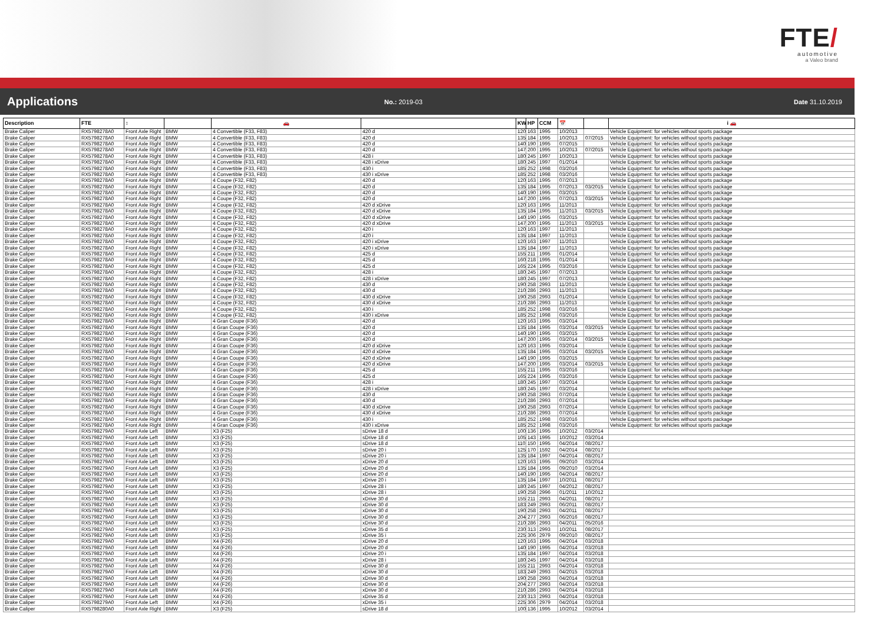FTE/
automotive
a Valeo brand
Applications
No.: 2019-03 Date 31.10.2019
| Description | FTE | ↕ | | 🚗 | | KW | HP | CCM | 📅 | | i 🚗 |
| --- | --- | --- | --- | --- | --- | --- | --- | --- | --- | --- | --- |
| Brake Caliper | RX5798278A0 | Front Axle Right | BMW | 4 Convertible (F33, F83) | 420 d | 120 | 163 | 1995 | 10/2013 | | Vehicle Equipment: for vehicles without sports package |
| Brake Caliper | RX5798278A0 | Front Axle Right | BMW | 4 Convertible (F33, F83) | 420 d | 135 | 184 | 1995 | 10/2013 | 07/2015 | Vehicle Equipment: for vehicles without sports package |
| Brake Caliper | RX5798278A0 | Front Axle Right | BMW | 4 Convertible (F33, F83) | 420 d | 140 | 190 | 1995 | 07/2015 | | Vehicle Equipment: for vehicles without sports package |
| Brake Caliper | RX5798278A0 | Front Axle Right | BMW | 4 Convertible (F33, F83) | 420 d | 147 | 200 | 1995 | 10/2013 | 07/2015 | Vehicle Equipment: for vehicles without sports package |
| Brake Caliper | RX5798278A0 | Front Axle Right | BMW | 4 Convertible (F33, F83) | 428 i | 180 | 245 | 1997 | 10/2013 | | Vehicle Equipment: for vehicles without sports package |
| Brake Caliper | RX5798278A0 | Front Axle Right | BMW | 4 Convertible (F33, F83) | 428 i xDrive | 180 | 245 | 1997 | 01/2014 | | Vehicle Equipment: for vehicles without sports package |
| Brake Caliper | RX5798278A0 | Front Axle Right | BMW | 4 Convertible (F33, F83) | 430 i | 185 | 252 | 1998 | 03/2016 | | Vehicle Equipment: for vehicles without sports package |
| Brake Caliper | RX5798278A0 | Front Axle Right | BMW | 4 Convertible (F33, F83) | 430 i xDrive | 185 | 252 | 1998 | 03/2016 | | Vehicle Equipment: for vehicles without sports package |
| Brake Caliper | RX5798278A0 | Front Axle Right | BMW | 4 Coupe (F32, F82) | 420 d | 120 | 163 | 1995 | 07/2013 | | Vehicle Equipment: for vehicles without sports package |
| Brake Caliper | RX5798278A0 | Front Axle Right | BMW | 4 Coupe (F32, F82) | 420 d | 135 | 184 | 1995 | 07/2013 | 03/2015 | Vehicle Equipment: for vehicles without sports package |
| Brake Caliper | RX5798278A0 | Front Axle Right | BMW | 4 Coupe (F32, F82) | 420 d | 140 | 190 | 1995 | 03/2015 | | Vehicle Equipment: for vehicles without sports package |
| Brake Caliper | RX5798278A0 | Front Axle Right | BMW | 4 Coupe (F32, F82) | 420 d | 147 | 200 | 1995 | 07/2013 | 03/2015 | Vehicle Equipment: for vehicles without sports package |
| Brake Caliper | RX5798278A0 | Front Axle Right | BMW | 4 Coupe (F32, F82) | 420 d xDrive | 120 | 163 | 1995 | 11/2013 | | Vehicle Equipment: for vehicles without sports package |
| Brake Caliper | RX5798278A0 | Front Axle Right | BMW | 4 Coupe (F32, F82) | 420 d xDrive | 135 | 184 | 1995 | 11/2013 | 03/2015 | Vehicle Equipment: for vehicles without sports package |
| Brake Caliper | RX5798278A0 | Front Axle Right | BMW | 4 Coupe (F32, F82) | 420 d xDrive | 140 | 190 | 1995 | 03/2015 | | Vehicle Equipment: for vehicles without sports package |
| Brake Caliper | RX5798278A0 | Front Axle Right | BMW | 4 Coupe (F32, F82) | 420 d xDrive | 147 | 200 | 1995 | 11/2013 | 03/2015 | Vehicle Equipment: for vehicles without sports package |
| Brake Caliper | RX5798278A0 | Front Axle Right | BMW | 4 Coupe (F32, F82) | 420 i | 120 | 163 | 1997 | 11/2013 | | Vehicle Equipment: for vehicles without sports package |
| Brake Caliper | RX5798278A0 | Front Axle Right | BMW | 4 Coupe (F32, F82) | 420 i | 135 | 184 | 1997 | 11/2013 | | Vehicle Equipment: for vehicles without sports package |
| Brake Caliper | RX5798278A0 | Front Axle Right | BMW | 4 Coupe (F32, F82) | 420 i xDrive | 120 | 163 | 1997 | 11/2013 | | Vehicle Equipment: for vehicles without sports package |
| Brake Caliper | RX5798278A0 | Front Axle Right | BMW | 4 Coupe (F32, F82) | 420 i xDrive | 135 | 184 | 1997 | 11/2013 | | Vehicle Equipment: for vehicles without sports package |
| Brake Caliper | RX5798278A0 | Front Axle Right | BMW | 4 Coupe (F32, F82) | 425 d | 155 | 211 | 1995 | 01/2014 | | Vehicle Equipment: for vehicles without sports package |
| Brake Caliper | RX5798278A0 | Front Axle Right | BMW | 4 Coupe (F32, F82) | 425 d | 160 | 218 | 1995 | 01/2014 | | Vehicle Equipment: for vehicles without sports package |
| Brake Caliper | RX5798278A0 | Front Axle Right | BMW | 4 Coupe (F32, F82) | 425 d | 165 | 224 | 1995 | 03/2016 | | Vehicle Equipment: for vehicles without sports package |
| Brake Caliper | RX5798278A0 | Front Axle Right | BMW | 4 Coupe (F32, F82) | 428 i | 180 | 245 | 1997 | 07/2013 | | Vehicle Equipment: for vehicles without sports package |
| Brake Caliper | RX5798278A0 | Front Axle Right | BMW | 4 Coupe (F32, F82) | 428 i xDrive | 180 | 245 | 1997 | 07/2013 | | Vehicle Equipment: for vehicles without sports package |
| Brake Caliper | RX5798278A0 | Front Axle Right | BMW | 4 Coupe (F32, F82) | 430 d | 190 | 258 | 2993 | 11/2013 | | Vehicle Equipment: for vehicles without sports package |
| Brake Caliper | RX5798278A0 | Front Axle Right | BMW | 4 Coupe (F32, F82) | 430 d | 210 | 286 | 2993 | 11/2013 | | Vehicle Equipment: for vehicles without sports package |
| Brake Caliper | RX5798278A0 | Front Axle Right | BMW | 4 Coupe (F32, F82) | 430 d xDrive | 190 | 258 | 2993 | 01/2014 | | Vehicle Equipment: for vehicles without sports package |
| Brake Caliper | RX5798278A0 | Front Axle Right | BMW | 4 Coupe (F32, F82) | 430 d xDrive | 210 | 286 | 2993 | 11/2013 | | Vehicle Equipment: for vehicles without sports package |
| Brake Caliper | RX5798278A0 | Front Axle Right | BMW | 4 Coupe (F32, F82) | 430 i | 185 | 252 | 1998 | 03/2016 | | Vehicle Equipment: for vehicles without sports package |
| Brake Caliper | RX5798278A0 | Front Axle Right | BMW | 4 Coupe (F32, F82) | 430 i xDrive | 185 | 252 | 1998 | 03/2016 | | Vehicle Equipment: for vehicles without sports package |
| Brake Caliper | RX5798278A0 | Front Axle Right | BMW | 4 Gran Coupe (F36) | 420 d | 120 | 163 | 1995 | 03/2014 | | Vehicle Equipment: for vehicles without sports package |
| Brake Caliper | RX5798278A0 | Front Axle Right | BMW | 4 Gran Coupe (F36) | 420 d | 135 | 184 | 1995 | 03/2014 | 03/2015 | Vehicle Equipment: for vehicles without sports package |
| Brake Caliper | RX5798278A0 | Front Axle Right | BMW | 4 Gran Coupe (F36) | 420 d | 140 | 190 | 1995 | 03/2015 | | Vehicle Equipment: for vehicles without sports package |
| Brake Caliper | RX5798278A0 | Front Axle Right | BMW | 4 Gran Coupe (F36) | 420 d | 147 | 200 | 1995 | 03/2014 | 03/2015 | Vehicle Equipment: for vehicles without sports package |
| Brake Caliper | RX5798278A0 | Front Axle Right | BMW | 4 Gran Coupe (F36) | 420 d xDrive | 120 | 163 | 1995 | 03/2014 | | Vehicle Equipment: for vehicles without sports package |
| Brake Caliper | RX5798278A0 | Front Axle Right | BMW | 4 Gran Coupe (F36) | 420 d xDrive | 135 | 184 | 1995 | 03/2014 | 03/2015 | Vehicle Equipment: for vehicles without sports package |
| Brake Caliper | RX5798278A0 | Front Axle Right | BMW | 4 Gran Coupe (F36) | 420 d xDrive | 140 | 190 | 1995 | 03/2015 | | Vehicle Equipment: for vehicles without sports package |
| Brake Caliper | RX5798278A0 | Front Axle Right | BMW | 4 Gran Coupe (F36) | 420 d xDrive | 147 | 200 | 1995 | 03/2014 | 03/2015 | Vehicle Equipment: for vehicles without sports package |
| Brake Caliper | RX5798278A0 | Front Axle Right | BMW | 4 Gran Coupe (F36) | 425 d | 155 | 211 | 1995 | 03/2016 | | Vehicle Equipment: for vehicles without sports package |
| Brake Caliper | RX5798278A0 | Front Axle Right | BMW | 4 Gran Coupe (F36) | 425 d | 165 | 224 | 1995 | 03/2016 | | Vehicle Equipment: for vehicles without sports package |
| Brake Caliper | RX5798278A0 | Front Axle Right | BMW | 4 Gran Coupe (F36) | 428 i | 180 | 245 | 1997 | 03/2014 | | Vehicle Equipment: for vehicles without sports package |
| Brake Caliper | RX5798278A0 | Front Axle Right | BMW | 4 Gran Coupe (F36) | 428 i xDrive | 180 | 245 | 1997 | 03/2014 | | Vehicle Equipment: for vehicles without sports package |
| Brake Caliper | RX5798278A0 | Front Axle Right | BMW | 4 Gran Coupe (F36) | 430 d | 190 | 258 | 2993 | 07/2014 | | Vehicle Equipment: for vehicles without sports package |
| Brake Caliper | RX5798278A0 | Front Axle Right | BMW | 4 Gran Coupe (F36) | 430 d | 210 | 286 | 2993 | 07/2014 | | Vehicle Equipment: for vehicles without sports package |
| Brake Caliper | RX5798278A0 | Front Axle Right | BMW | 4 Gran Coupe (F36) | 430 d xDrive | 190 | 258 | 2993 | 07/2014 | | Vehicle Equipment: for vehicles without sports package |
| Brake Caliper | RX5798278A0 | Front Axle Right | BMW | 4 Gran Coupe (F36) | 430 d xDrive | 210 | 286 | 2993 | 07/2014 | | Vehicle Equipment: for vehicles without sports package |
| Brake Caliper | RX5798278A0 | Front Axle Right | BMW | 4 Gran Coupe (F36) | 430 i | 185 | 252 | 1998 | 03/2016 | | Vehicle Equipment: for vehicles without sports package |
| Brake Caliper | RX5798278A0 | Front Axle Right | BMW | 4 Gran Coupe (F36) | 430 i xDrive | 185 | 252 | 1998 | 03/2016 | | Vehicle Equipment: for vehicles without sports package |
| Brake Caliper | RX5798279A0 | Front Axle Left | BMW | X3 (F25) | sDrive 18 d | 100 | 136 | 1995 | 10/2012 | 03/2014 | |
| Brake Caliper | RX5798279A0 | Front Axle Left | BMW | X3 (F25) | sDrive 18 d | 105 | 143 | 1995 | 10/2012 | 03/2014 | |
| Brake Caliper | RX5798279A0 | Front Axle Left | BMW | X3 (F25) | sDrive 18 d | 110 | 150 | 1995 | 04/2014 | 08/2017 | |
| Brake Caliper | RX5798279A0 | Front Axle Left | BMW | X3 (F25) | sDrive 20 i | 125 | 170 | 1592 | 04/2014 | 08/2017 | |
| Brake Caliper | RX5798279A0 | Front Axle Left | BMW | X3 (F25) | sDrive 20 i | 135 | 184 | 1997 | 04/2014 | 08/2017 | |
| Brake Caliper | RX5798279A0 | Front Axle Left | BMW | X3 (F25) | xDrive 20 d | 120 | 163 | 1995 | 09/2010 | 03/2014 | |
| Brake Caliper | RX5798279A0 | Front Axle Left | BMW | X3 (F25) | xDrive 20 d | 135 | 184 | 1995 | 09/2010 | 03/2014 | |
| Brake Caliper | RX5798279A0 | Front Axle Left | BMW | X3 (F25) | xDrive 20 d | 140 | 190 | 1995 | 04/2014 | 08/2017 | |
| Brake Caliper | RX5798279A0 | Front Axle Left | BMW | X3 (F25) | xDrive 20 i | 135 | 184 | 1997 | 10/2011 | 08/2017 | |
| Brake Caliper | RX5798279A0 | Front Axle Left | BMW | X3 (F25) | xDrive 28 i | 180 | 245 | 1997 | 04/2012 | 08/2017 | |
| Brake Caliper | RX5798279A0 | Front Axle Left | BMW | X3 (F25) | xDrive 28 i | 190 | 258 | 2996 | 01/2011 | 10/2012 | |
| Brake Caliper | RX5798279A0 | Front Axle Left | BMW | X3 (F25) | xDrive 30 d | 155 | 211 | 2993 | 04/2011 | 08/2017 | |
| Brake Caliper | RX5798279A0 | Front Axle Left | BMW | X3 (F25) | xDrive 30 d | 183 | 249 | 2993 | 06/2011 | 08/2017 | |
| Brake Caliper | RX5798279A0 | Front Axle Left | BMW | X3 (F25) | xDrive 30 d | 190 | 258 | 2993 | 04/2011 | 08/2017 | |
| Brake Caliper | RX5798279A0 | Front Axle Left | BMW | X3 (F25) | xDrive 30 d | 204 | 277 | 2993 | 06/2016 | 08/2017 | |
| Brake Caliper | RX5798279A0 | Front Axle Left | BMW | X3 (F25) | xDrive 30 d | 210 | 286 | 2993 | 04/2011 | 05/2016 | |
| Brake Caliper | RX5798279A0 | Front Axle Left | BMW | X3 (F25) | xDrive 35 d | 230 | 313 | 2993 | 10/2011 | 08/2017 | |
| Brake Caliper | RX5798279A0 | Front Axle Left | BMW | X3 (F25) | xDrive 35 i | 225 | 306 | 2979 | 09/2010 | 08/2017 | |
| Brake Caliper | RX5798279A0 | Front Axle Left | BMW | X4 (F26) | xDrive 20 d | 120 | 163 | 1995 | 04/2014 | 03/2018 | |
| Brake Caliper | RX5798279A0 | Front Axle Left | BMW | X4 (F26) | xDrive 20 d | 140 | 190 | 1995 | 04/2014 | 03/2018 | |
| Brake Caliper | RX5798279A0 | Front Axle Left | BMW | X4 (F26) | xDrive 20 i | 135 | 184 | 1997 | 04/2014 | 03/2018 | |
| Brake Caliper | RX5798279A0 | Front Axle Left | BMW | X4 (F26) | xDrive 28 i | 180 | 245 | 1997 | 04/2014 | 03/2018 | |
| Brake Caliper | RX5798279A0 | Front Axle Left | BMW | X4 (F26) | xDrive 30 d | 155 | 211 | 2993 | 04/2014 | 03/2018 | |
| Brake Caliper | RX5798279A0 | Front Axle Left | BMW | X4 (F26) | xDrive 30 d | 183 | 249 | 2993 | 04/2015 | 03/2018 | |
| Brake Caliper | RX5798279A0 | Front Axle Left | BMW | X4 (F26) | xDrive 30 d | 190 | 258 | 2993 | 04/2014 | 03/2018 | |
| Brake Caliper | RX5798279A0 | Front Axle Left | BMW | X4 (F26) | xDrive 30 d | 204 | 277 | 2993 | 04/2014 | 03/2018 | |
| Brake Caliper | RX5798279A0 | Front Axle Left | BMW | X4 (F26) | xDrive 30 d | 210 | 286 | 2993 | 04/2014 | 03/2018 | |
| Brake Caliper | RX5798279A0 | Front Axle Left | BMW | X4 (F26) | xDrive 35 d | 230 | 313 | 2993 | 04/2014 | 03/2018 | |
| Brake Caliper | RX5798279A0 | Front Axle Left | BMW | X4 (F26) | xDrive 35 i | 225 | 306 | 2979 | 04/2014 | 03/2018 | |
| Brake Caliper | RX5798280A0 | Front Axle Right | BMW | X3 (F25) | sDrive 18 d | 100 | 136 | 1995 | 10/2012 | 03/2014 | |